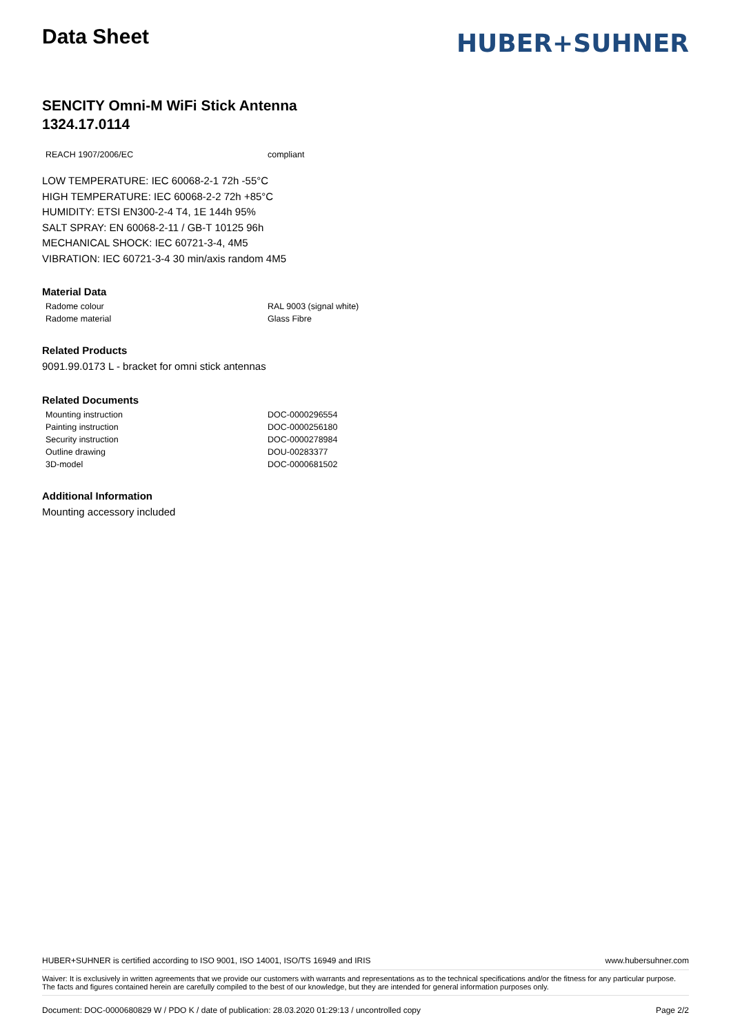Data Sheet
HUBER+SUHNER
SENCITY Omni-M WiFi Stick Antenna
1324.17.0114
| REACH 1907/2006/EC | compliant |
LOW TEMPERATURE: IEC 60068-2-1 72h -55°C
HIGH TEMPERATURE: IEC 60068-2-2 72h +85°C
HUMIDITY: ETSI EN300-2-4 T4, 1E 144h 95%
SALT SPRAY: EN 60068-2-11 / GB-T 10125 96h
MECHANICAL SHOCK: IEC 60721-3-4, 4M5
VIBRATION: IEC 60721-3-4 30 min/axis random 4M5
Material Data
| Radome colour | RAL 9003 (signal white) |
| Radome material | Glass Fibre |
Related Products
9091.99.0173 L - bracket for omni stick antennas
Related Documents
| Mounting instruction | DOC-0000296554 |
| Painting instruction | DOC-0000256180 |
| Security instruction | DOC-0000278984 |
| Outline drawing | DOU-00283377 |
| 3D-model | DOC-0000681502 |
Additional Information
Mounting accessory included
HUBER+SUHNER is certified according to ISO 9001, ISO 14001, ISO/TS 16949 and IRIS www.hubersuhner.com
Waiver: It is exclusively in written agreements that we provide our customers with warrants and representations as to the technical specifications and/or the fitness for any particular purpose. The facts and figures contained herein are carefully compiled to the best of our knowledge, but they are intended for general information purposes only.
Document: DOC-0000680829 W / PDO K / date of publication: 28.03.2020 01:29:13 / uncontrolled copy Page 2/2